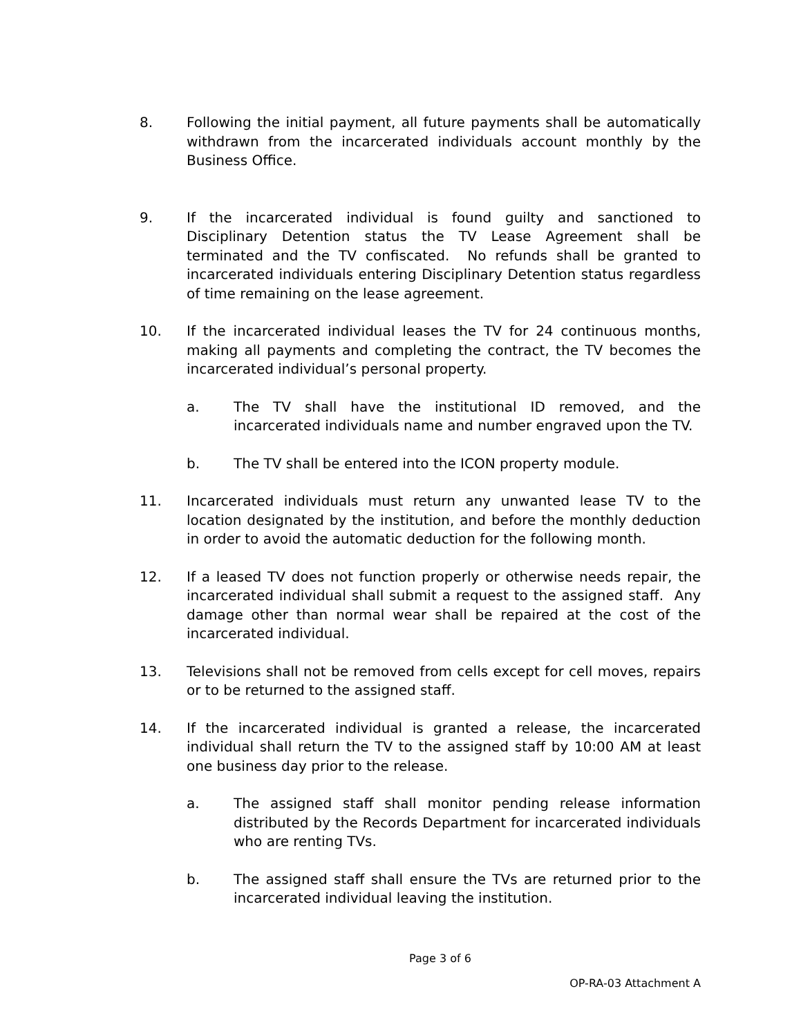8. Following the initial payment, all future payments shall be automatically withdrawn from the incarcerated individuals account monthly by the Business Office.
9. If the incarcerated individual is found guilty and sanctioned to Disciplinary Detention status the TV Lease Agreement shall be terminated and the TV confiscated. No refunds shall be granted to incarcerated individuals entering Disciplinary Detention status regardless of time remaining on the lease agreement.
10. If the incarcerated individual leases the TV for 24 continuous months, making all payments and completing the contract, the TV becomes the incarcerated individual’s personal property.
a. The TV shall have the institutional ID removed, and the incarcerated individuals name and number engraved upon the TV.
b. The TV shall be entered into the ICON property module.
11. Incarcerated individuals must return any unwanted lease TV to the location designated by the institution, and before the monthly deduction in order to avoid the automatic deduction for the following month.
12. If a leased TV does not function properly or otherwise needs repair, the incarcerated individual shall submit a request to the assigned staff. Any damage other than normal wear shall be repaired at the cost of the incarcerated individual.
13. Televisions shall not be removed from cells except for cell moves, repairs or to be returned to the assigned staff.
14. If the incarcerated individual is granted a release, the incarcerated individual shall return the TV to the assigned staff by 10:00 AM at least one business day prior to the release.
a. The assigned staff shall monitor pending release information distributed by the Records Department for incarcerated individuals who are renting TVs.
b. The assigned staff shall ensure the TVs are returned prior to the incarcerated individual leaving the institution.
Page 3 of 6
OP-RA-03 Attachment A